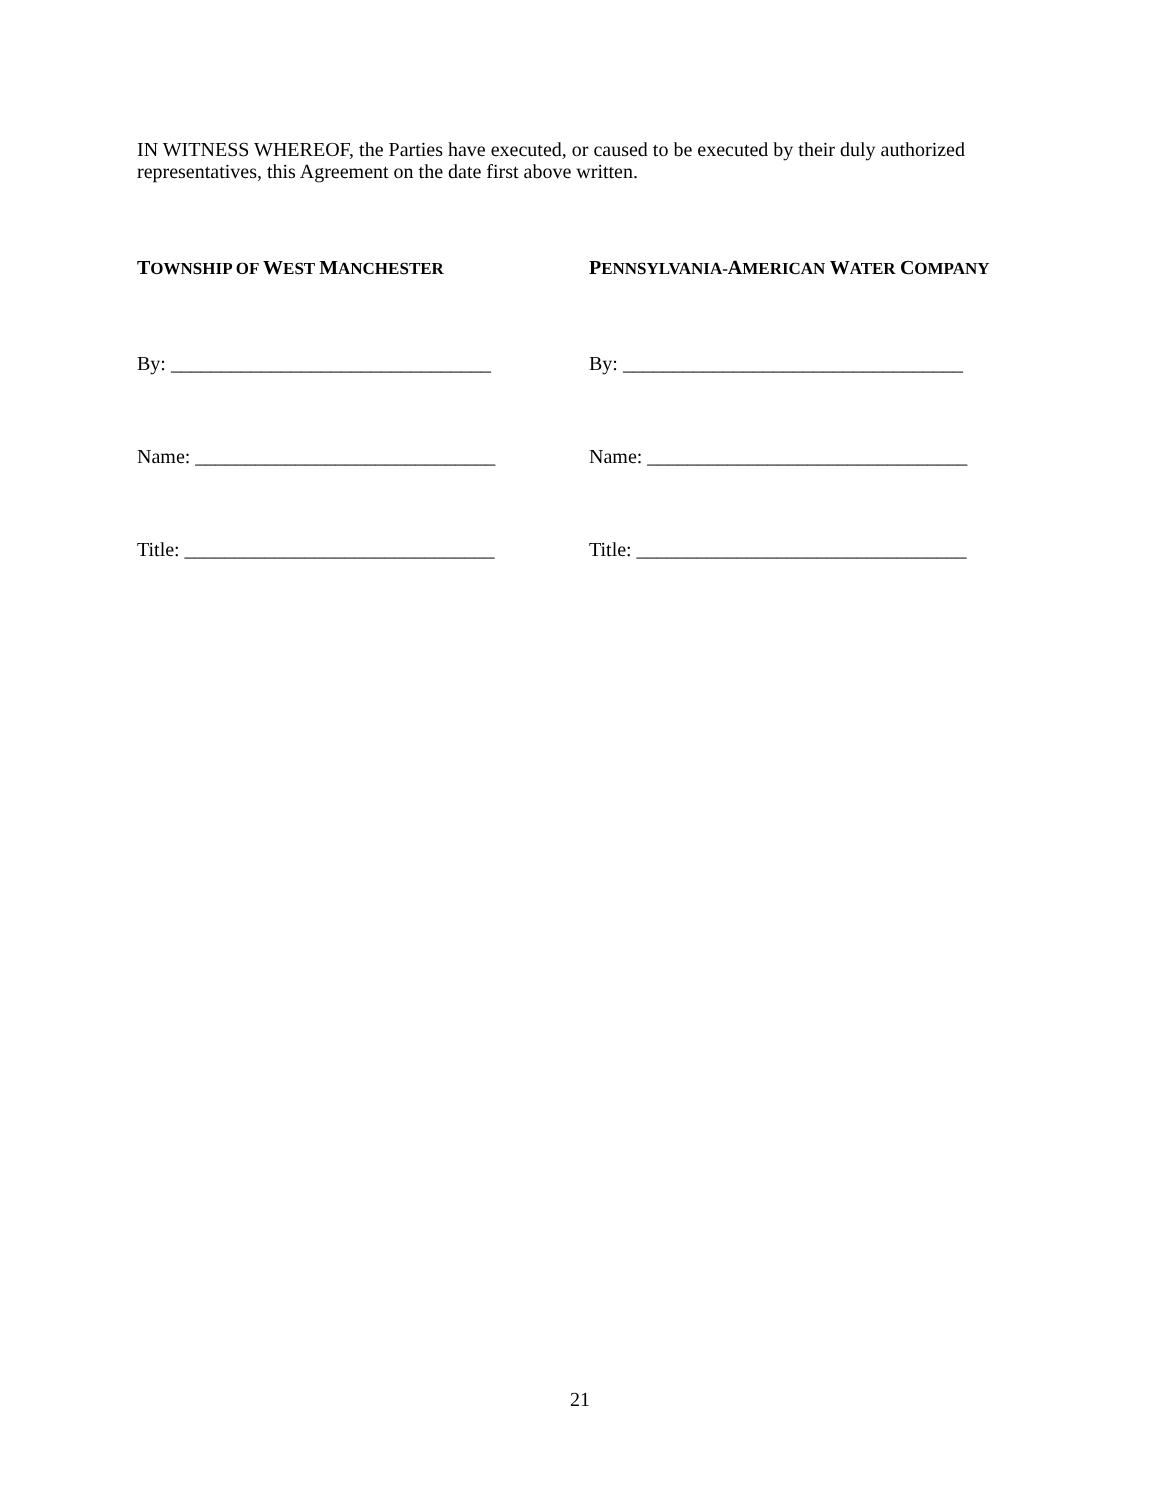IN WITNESS WHEREOF, the Parties have executed, or caused to be executed by their duly authorized representatives, this Agreement on the date first above written.
TOWNSHIP OF WEST MANCHESTER
By: ________________________________
Name: ______________________________
Title: _______________________________
PENNSYLVANIA-AMERICAN WATER COMPANY
By: __________________________________
Name: ________________________________
Title: _________________________________
21